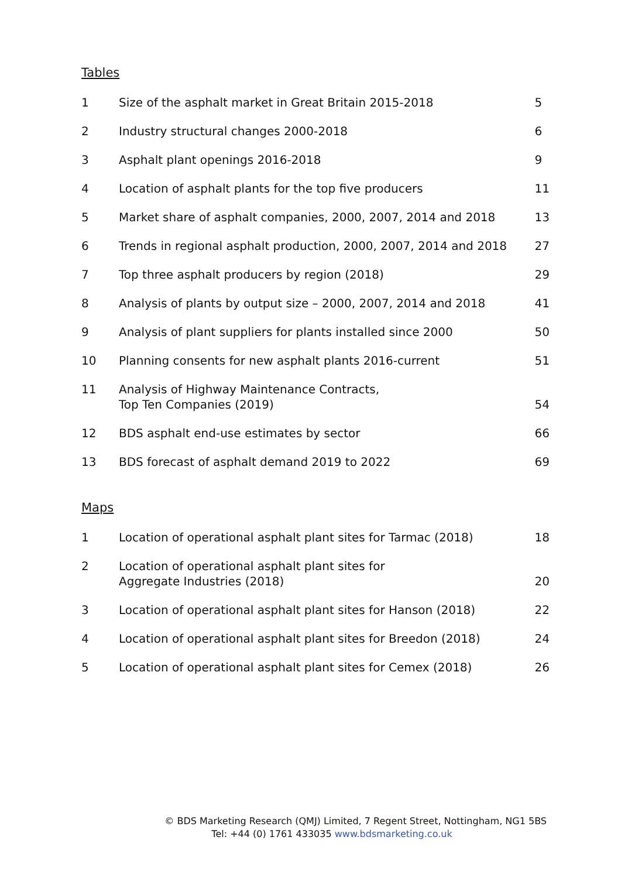Tables
| 1 | Size of the asphalt market in Great Britain 2015-2018 | 5 |
| 2 | Industry structural changes 2000-2018 | 6 |
| 3 | Asphalt plant openings 2016-2018 | 9 |
| 4 | Location of asphalt plants for the top five producers | 11 |
| 5 | Market share of asphalt companies, 2000, 2007, 2014 and 2018 | 13 |
| 6 | Trends in regional asphalt production, 2000, 2007, 2014 and 2018 | 27 |
| 7 | Top three asphalt producers by region (2018) | 29 |
| 8 | Analysis of plants by output size – 2000, 2007, 2014 and 2018 | 41 |
| 9 | Analysis of plant suppliers for plants installed since 2000 | 50 |
| 10 | Planning consents for new asphalt plants 2016-current | 51 |
| 11 | Analysis of Highway Maintenance Contracts, Top Ten Companies (2019) | 54 |
| 12 | BDS asphalt end-use estimates by sector | 66 |
| 13 | BDS forecast of asphalt demand 2019 to 2022 | 69 |
Maps
| 1 | Location of operational asphalt plant sites for Tarmac (2018) | 18 |
| 2 | Location of operational asphalt plant sites for Aggregate Industries (2018) | 20 |
| 3 | Location of operational asphalt plant sites for Hanson (2018) | 22 |
| 4 | Location of operational asphalt plant sites for Breedon (2018) | 24 |
| 5 | Location of operational asphalt plant sites for Cemex (2018) | 26 |
© BDS Marketing Research (QMJ) Limited, 7 Regent Street, Nottingham, NG1 5BS
Tel: +44 (0) 1761 433035 www.bdsmarketing.co.uk